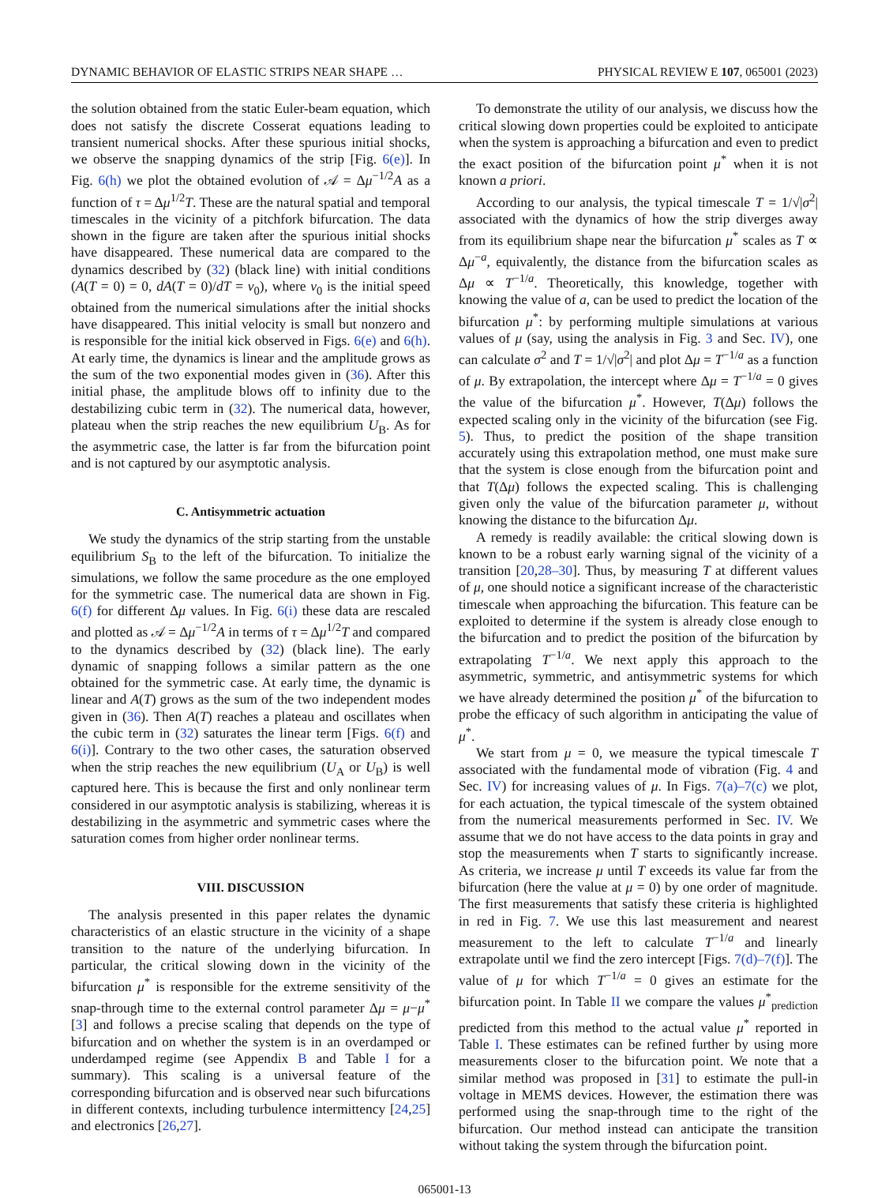DYNAMIC BEHAVIOR OF ELASTIC STRIPS NEAR SHAPE … PHYSICAL REVIEW E 107, 065001 (2023)
the solution obtained from the static Euler-beam equation, which does not satisfy the discrete Cosserat equations leading to transient numerical shocks. After these spurious initial shocks, we observe the snapping dynamics of the strip [Fig. 6(e)]. In Fig. 6(h) we plot the obtained evolution of 𝒜 = Δμ<sup>−1/2</sup>A as a function of τ = Δμ<sup>1/2</sup>T. These are the natural spatial and temporal timescales in the vicinity of a pitchfork bifurcation. The data shown in the figure are taken after the spurious initial shocks have disappeared. These numerical data are compared to the dynamics described by (32) (black line) with initial conditions (A(T = 0) = 0, dA(T = 0)/dT = v<sub>0</sub>), where v<sub>0</sub> is the initial speed obtained from the numerical simulations after the initial shocks have disappeared. This initial velocity is small but nonzero and is responsible for the initial kick observed in Figs. 6(e) and 6(h). At early time, the dynamics is linear and the amplitude grows as the sum of the two exponential modes given in (36). After this initial phase, the amplitude blows off to infinity due to the destabilizing cubic term in (32). The numerical data, however, plateau when the strip reaches the new equilibrium U<sub>B</sub>. As for the asymmetric case, the latter is far from the bifurcation point and is not captured by our asymptotic analysis.
C. Antisymmetric actuation
We study the dynamics of the strip starting from the unstable equilibrium S<sub>B</sub> to the left of the bifurcation. To initialize the simulations, we follow the same procedure as the one employed for the symmetric case. The numerical data are shown in Fig. 6(f) for different Δμ values. In Fig. 6(i) these data are rescaled and plotted as 𝒜 = Δμ<sup>−1/2</sup>A in terms of τ = Δμ<sup>1/2</sup>T and compared to the dynamics described by (32) (black line). The early dynamic of snapping follows a similar pattern as the one obtained for the symmetric case. At early time, the dynamic is linear and A(T) grows as the sum of the two independent modes given in (36). Then A(T) reaches a plateau and oscillates when the cubic term in (32) saturates the linear term [Figs. 6(f) and 6(i)]. Contrary to the two other cases, the saturation observed when the strip reaches the new equilibrium (U<sub>A</sub> or U<sub>B</sub>) is well captured here. This is because the first and only nonlinear term considered in our asymptotic analysis is stabilizing, whereas it is destabilizing in the asymmetric and symmetric cases where the saturation comes from higher order nonlinear terms.
VIII. DISCUSSION
The analysis presented in this paper relates the dynamic characteristics of an elastic structure in the vicinity of a shape transition to the nature of the underlying bifurcation. In particular, the critical slowing down in the vicinity of the bifurcation μ<sup>*</sup> is responsible for the extreme sensitivity of the snap-through time to the external control parameter Δμ = μ−μ<sup>*</sup> [3] and follows a precise scaling that depends on the type of bifurcation and on whether the system is in an overdamped or underdamped regime (see Appendix B and Table I for a summary). This scaling is a universal feature of the corresponding bifurcation and is observed near such bifurcations in different contexts, including turbulence intermittency [24,25] and electronics [26,27].
To demonstrate the utility of our analysis, we discuss how the critical slowing down properties could be exploited to anticipate when the system is approaching a bifurcation and even to predict the exact position of the bifurcation point μ<sup>*</sup> when it is not known a priori.
According to our analysis, the typical timescale T = 1/√|σ<sup>2</sup>| associated with the dynamics of how the strip diverges away from its equilibrium shape near the bifurcation μ<sup>*</sup> scales as T ∝ Δμ<sup>−a</sup>, equivalently, the distance from the bifurcation scales as Δμ ∝ T<sup>−1/a</sup>. Theoretically, this knowledge, together with knowing the value of a, can be used to predict the location of the bifurcation μ<sup>*</sup>: by performing multiple simulations at various values of μ (say, using the analysis in Fig. 3 and Sec. IV), one can calculate σ<sup>2</sup> and T = 1/√|σ<sup>2</sup>| and plot Δμ = T<sup>−1/a</sup> as a function of μ. By extrapolation, the intercept where Δμ = T<sup>−1/a</sup> = 0 gives the value of the bifurcation μ<sup>*</sup>. However, T(Δμ) follows the expected scaling only in the vicinity of the bifurcation (see Fig. 5). Thus, to predict the position of the shape transition accurately using this extrapolation method, one must make sure that the system is close enough from the bifurcation point and that T(Δμ) follows the expected scaling. This is challenging given only the value of the bifurcation parameter μ, without knowing the distance to the bifurcation Δμ.
A remedy is readily available: the critical slowing down is known to be a robust early warning signal of the vicinity of a transition [20,28–30]. Thus, by measuring T at different values of μ, one should notice a significant increase of the characteristic timescale when approaching the bifurcation. This feature can be exploited to determine if the system is already close enough to the bifurcation and to predict the position of the bifurcation by extrapolating T<sup>−1/a</sup>. We next apply this approach to the asymmetric, symmetric, and antisymmetric systems for which we have already determined the position μ<sup>*</sup> of the bifurcation to probe the efficacy of such algorithm in anticipating the value of μ<sup>*</sup>.
We start from μ = 0, we measure the typical timescale T associated with the fundamental mode of vibration (Fig. 4 and Sec. IV) for increasing values of μ. In Figs. 7(a)–7(c) we plot, for each actuation, the typical timescale of the system obtained from the numerical measurements performed in Sec. IV. We assume that we do not have access to the data points in gray and stop the measurements when T starts to significantly increase. As criteria, we increase μ until T exceeds its value far from the bifurcation (here the value at μ = 0) by one order of magnitude. The first measurements that satisfy these criteria is highlighted in red in Fig. 7. We use this last measurement and nearest measurement to the left to calculate T<sup>−1/a</sup> and linearly extrapolate until we find the zero intercept [Figs. 7(d)–7(f)]. The value of μ for which T<sup>−1/a</sup> = 0 gives an estimate for the bifurcation point. In Table II we compare the values μ<sup>*</sup><sub>prediction</sub> predicted from this method to the actual value μ<sup>*</sup> reported in Table I. These estimates can be refined further by using more measurements closer to the bifurcation point. We note that a similar method was proposed in [31] to estimate the pull-in voltage in MEMS devices. However, the estimation there was performed using the snap-through time to the right of the bifurcation. Our method instead can anticipate the transition without taking the system through the bifurcation point.
065001-13